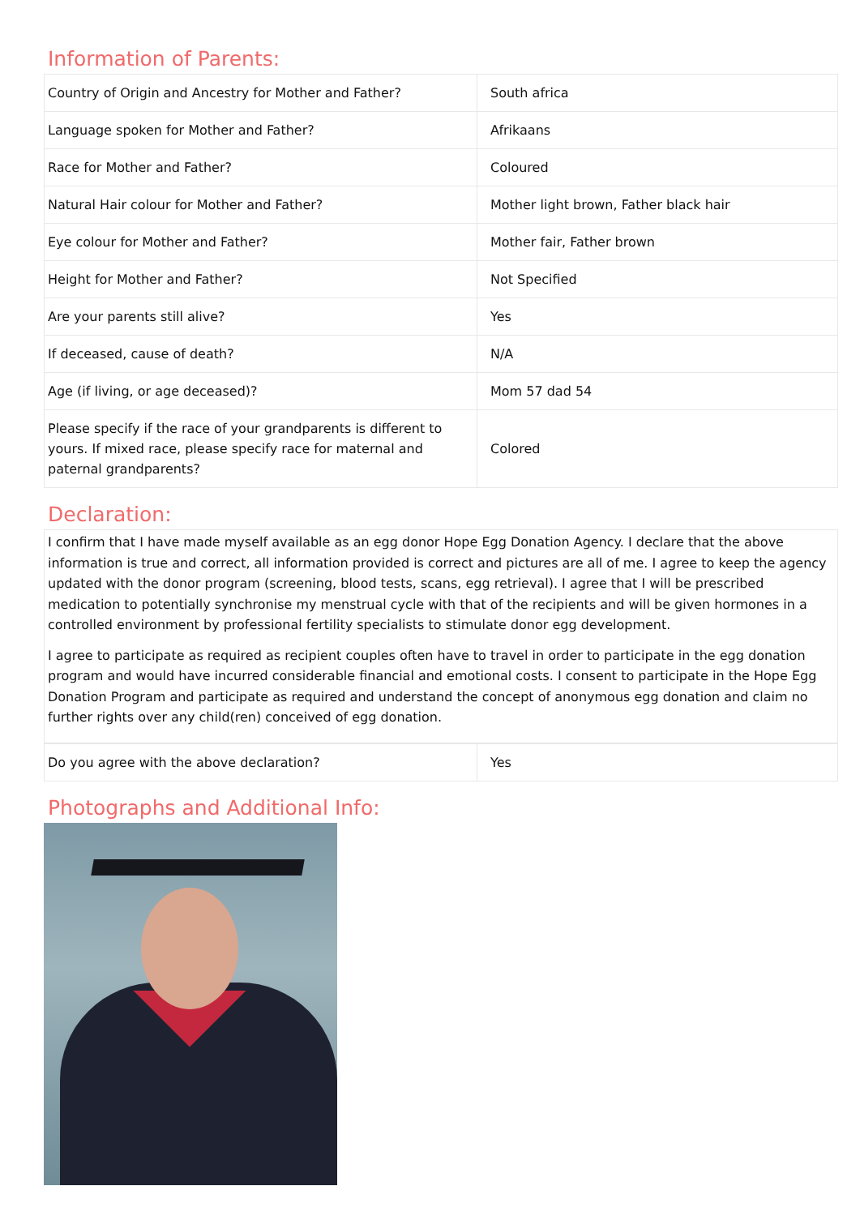Information of Parents:
| Country of Origin and Ancestry for Mother and Father? | South africa |
| Language spoken for Mother and Father? | Afrikaans |
| Race for Mother and Father? | Coloured |
| Natural Hair colour for Mother and Father? | Mother light brown, Father black hair |
| Eye colour for Mother and Father? | Mother fair, Father brown |
| Height for Mother and Father? | Not Specified |
| Are your parents still alive? | Yes |
| If deceased, cause of death? | N/A |
| Age (if living, or age deceased)? | Mom 57 dad 54 |
| Please specify if the race of your grandparents is different to yours. If mixed race, please specify race for maternal and paternal grandparents? | Colored |
Declaration:
I confirm that I have made myself available as an egg donor Hope Egg Donation Agency. I declare that the above information is true and correct, all information provided is correct and pictures are all of me. I agree to keep the agency updated with the donor program (screening, blood tests, scans, egg retrieval). I agree that I will be prescribed medication to potentially synchronise my menstrual cycle with that of the recipients and will be given hormones in a controlled environment by professional fertility specialists to stimulate donor egg development.
I agree to participate as required as recipient couples often have to travel in order to participate in the egg donation program and would have incurred considerable financial and emotional costs. I consent to participate in the Hope Egg Donation Program and participate as required and understand the concept of anonymous egg donation and claim no further rights over any child(ren) conceived of egg donation.
| Do you agree with the above declaration? | Yes |
Photographs and Additional Info: